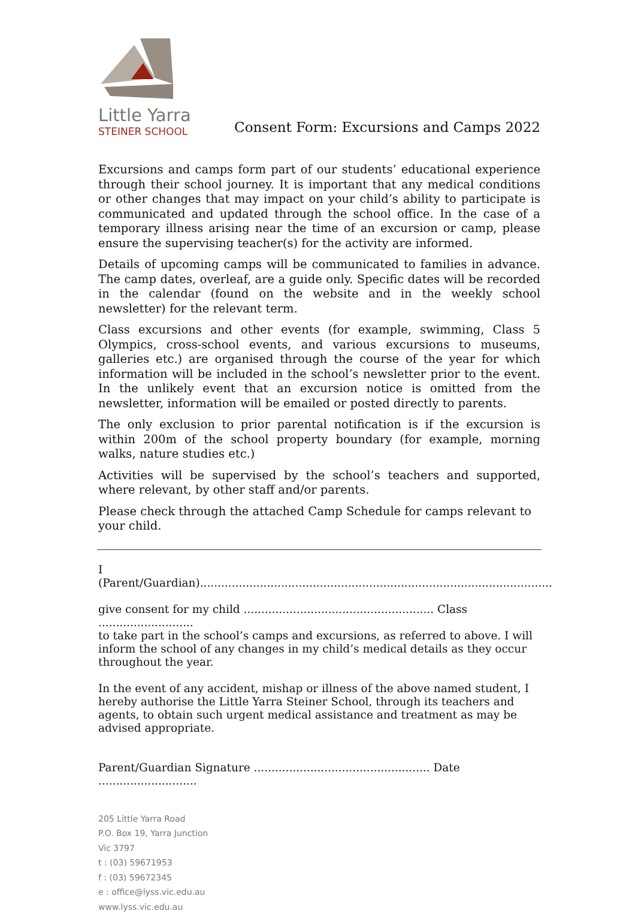Little Yarra
STEINER SCHOOL
Consent Form: Excursions and Camps 2022
Excursions and camps form part of our students’ educational experience through their school journey. It is important that any medical conditions or other changes that may impact on your child’s ability to participate is communicated and updated through the school office. In the case of a temporary illness arising near the time of an excursion or camp, please ensure the supervising teacher(s) for the activity are informed.
Details of upcoming camps will be communicated to families in advance. The camp dates, overleaf, are a guide only. Specific dates will be recorded in the calendar (found on the website and in the weekly school newsletter) for the relevant term.
Class excursions and other events (for example, swimming, Class 5 Olympics, cross-school events, and various excursions to museums, galleries etc.) are organised through the course of the year for which information will be included in the school’s newsletter prior to the event. In the unlikely event that an excursion notice is omitted from the newsletter, information will be emailed or posted directly to parents.
The only exclusion to prior parental notification is if the excursion is within 200m of the school property boundary (for example, morning walks, nature studies etc.)
Activities will be supervised by the school’s teachers and supported, where relevant, by other staff and/or parents.
Please check through the attached Camp Schedule for camps relevant to your child.
I (Parent/Guardian)....................................................................................................
give consent for my child ...................................................... Class ...........................
to take part in the school’s camps and excursions, as referred to above. I will inform the school of any changes in my child’s medical details as they occur throughout the year.
In the event of any accident, mishap or illness of the above named student, I hereby authorise the Little Yarra Steiner School, through its teachers and agents, to obtain such urgent medical assistance and treatment as may be advised appropriate.
Parent/Guardian Signature .................................................. Date ............................
205 Little Yarra Road
P.O. Box 19, Yarra Junction
Vic 3797
t : (03) 59671953
f : (03) 59672345
e : office@lyss.vic.edu.au
www.lyss.vic.edu.au